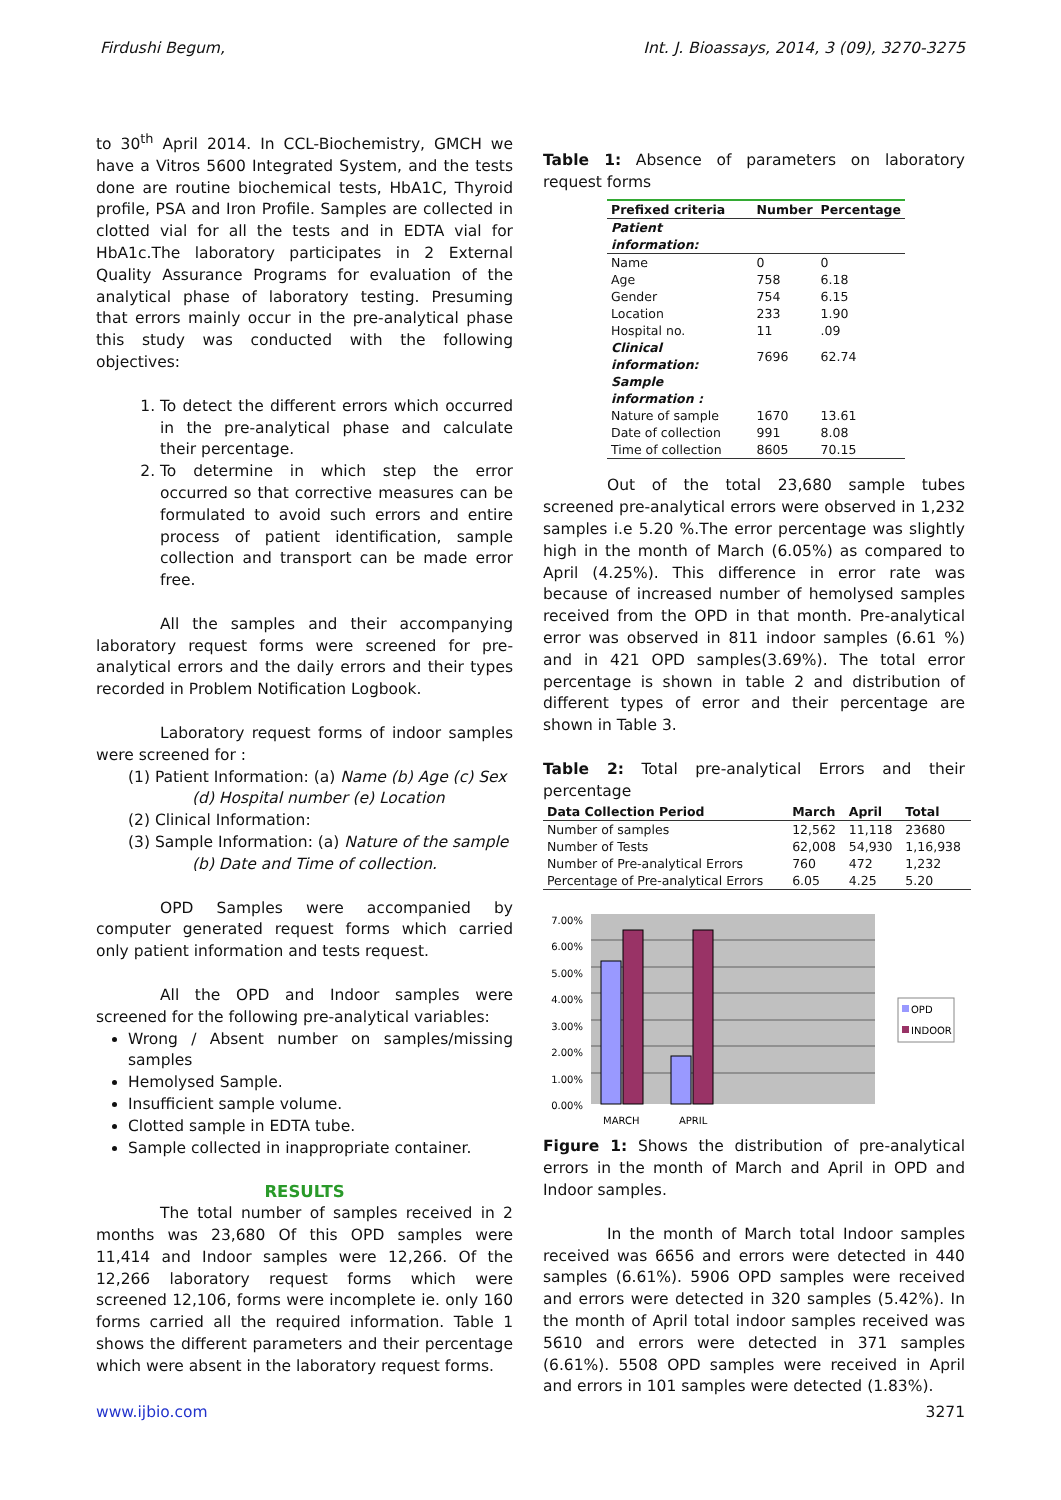Firdushi Begum, Int. J. Bioassays, 2014, 3 (09), 3270-3275
to 30<sup>th</sup> April 2014. In CCL-Biochemistry, GMCH we have a Vitros 5600 Integrated System, and the tests done are routine biochemical tests, HbA1C, Thyroid profile, PSA and Iron Profile. Samples are collected in clotted vial for all the tests and in EDTA vial for HbA1c.The laboratory participates in 2 External Quality Assurance Programs for evaluation of the analytical phase of laboratory testing. Presuming that errors mainly occur in the pre-analytical phase this study was conducted with the following objectives:
1. To detect the different errors which occurred in the pre-analytical phase and calculate their percentage.
2. To determine in which step the error occurred so that corrective measures can be formulated to avoid such errors and entire process of patient identification, sample collection and transport can be made error free.
All the samples and their accompanying laboratory request forms were screened for pre-analytical errors and the daily errors and their types recorded in Problem Notification Logbook.
Laboratory request forms of indoor samples were screened for :
(1) Patient Information: (a) Name (b) Age (c) Sex
(d) Hospital number (e) Location
(2) Clinical Information:
(3) Sample Information: (a) Nature of the sample
(b) Date and Time of collection.
OPD Samples were accompanied by computer generated request forms which carried only patient information and tests request.
All the OPD and Indoor samples were screened for the following pre-analytical variables:
Wrong / Absent number on samples/missing samples
Hemolysed Sample.
Insufficient sample volume.
Clotted sample in EDTA tube.
Sample collected in inappropriate container.
RESULTS
The total number of samples received in 2 months was 23,680 Of this OPD samples were 11,414 and Indoor samples were 12,266. Of the 12,266 laboratory request forms which were screened 12,106, forms were incomplete ie. only 160 forms carried all the required information. Table 1 shows the different parameters and their percentage which were absent in the laboratory request forms.
Table 1: Absence of parameters on laboratory request forms
| Prefixed criteria | Number | Percentage |
| --- | --- | --- |
| Patient information: | | |
| Name | 0 | 0 |
| Age | 758 | 6.18 |
| Gender | 754 | 6.15 |
| Location | 233 | 1.90 |
| Hospital no. | 11 | .09 |
| Clinical information: | 7696 | 62.74 |
| Sample information : | | |
| Nature of sample | 1670 | 13.61 |
| Date of collection | 991 | 8.08 |
| Time of collection | 8605 | 70.15 |
Out of the total 23,680 sample tubes screened pre-analytical errors were observed in 1,232 samples i.e 5.20 %.The error percentage was slightly high in the month of March (6.05%) as compared to April (4.25%). This difference in error rate was because of increased number of hemolysed samples received from the OPD in that month. Pre-analytical error was observed in 811 indoor samples (6.61 %) and in 421 OPD samples(3.69%). The total error percentage is shown in table 2 and distribution of different types of error and their percentage are shown in Table 3.
Table 2: Total pre-analytical Errors and their percentage
| Data Collection Period | March | April | Total |
| --- | --- | --- | --- |
| Number of samples | 12,562 | 11,118 | 23680 |
| Number of Tests | 62,008 | 54,930 | 1,16,938 |
| Number of Pre-analytical Errors | 760 | 472 | 1,232 |
| Percentage of Pre-analytical Errors | 6.05 | 4.25 | 5.20 |
7.00%
6.00%
5.00%
4.00%
3.00%
2.00%
1.00%
0.00%
MARCH
APRIL
OPD
INDOOR
Figure 1: Shows the distribution of pre-analytical errors in the month of March and April in OPD and Indoor samples.
In the month of March total Indoor samples received was 6656 and errors were detected in 440 samples (6.61%). 5906 OPD samples were received and errors were detected in 320 samples (5.42%). In the month of April total indoor samples received was 5610 and errors were detected in 371 samples (6.61%). 5508 OPD samples were received in April and errors in 101 samples were detected (1.83%).
www.ijbio.com 3271